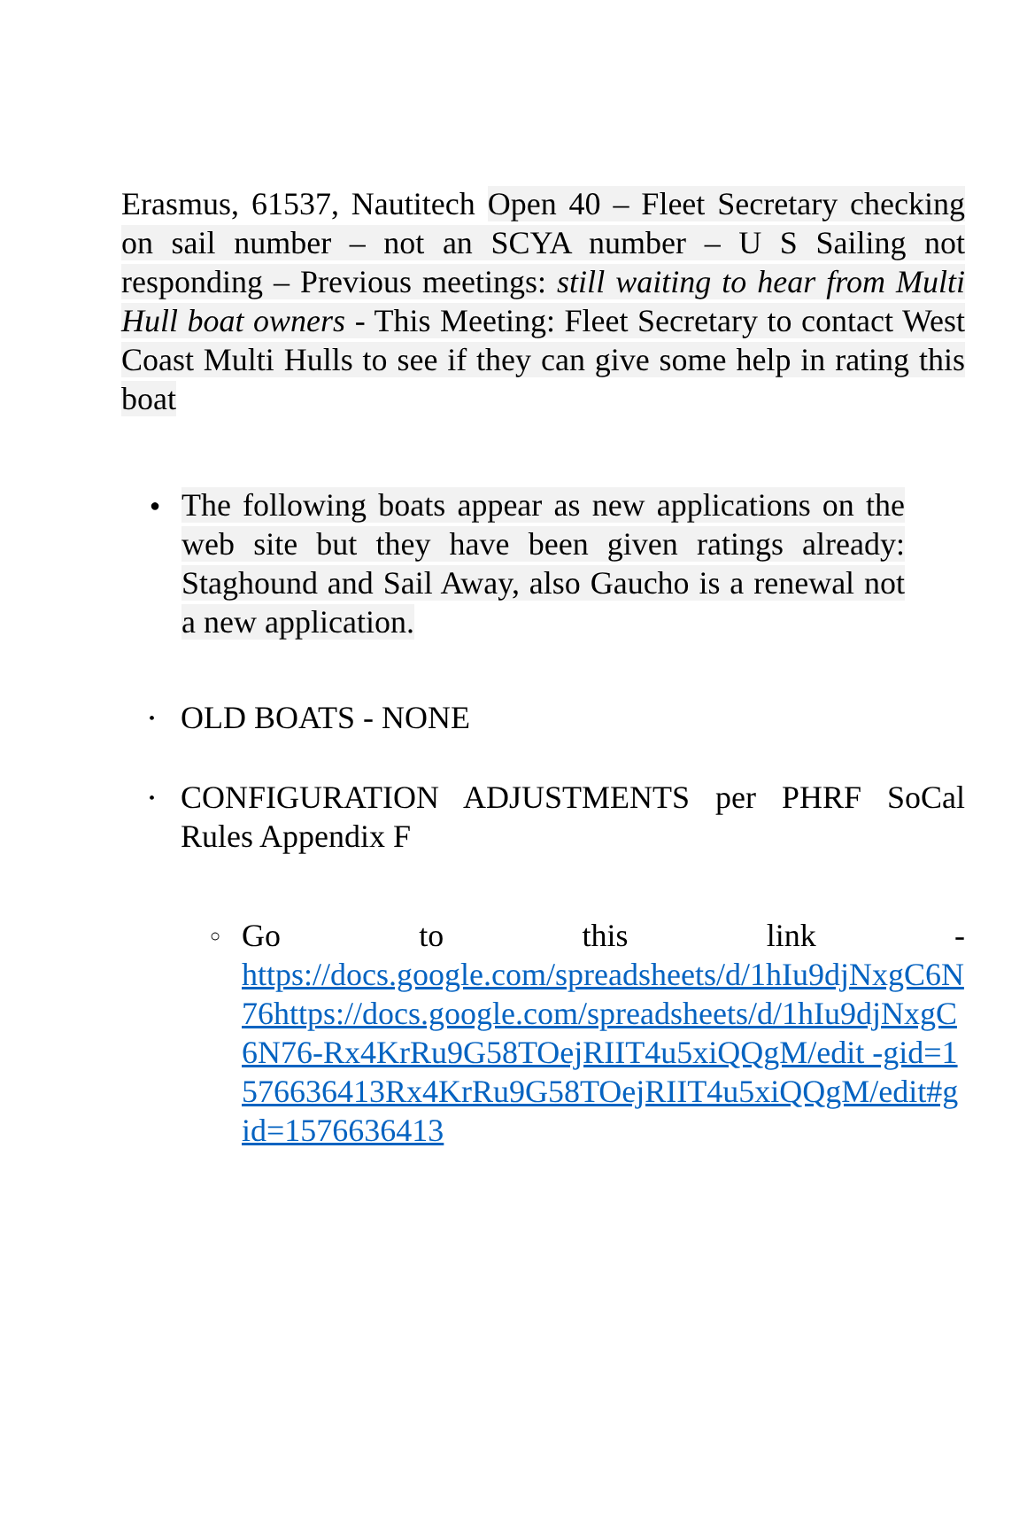Erasmus, 61537, Nautitech Open 40 – Fleet Secretary checking on sail number – not an SCYA number – U S Sailing not responding – Previous meetings: still waiting to hear from Multi Hull boat owners - This Meeting: Fleet Secretary to contact West Coast Multi Hulls to see if they can give some help in rating this boat
● The following boats appear as new applications on the web site but they have been given ratings already: Staghound and Sail Away, also Gaucho is a renewal not a new application.
• OLD BOATS - NONE
• CONFIGURATION ADJUSTMENTS per PHRF SoCal Rules Appendix F
○
Go to this link -
https://docs.google.com/spreadsheets/d/1hIu9djNxgC6N76https://docs.google.com/spreadsheets/d/1hIu9djNxgC6N76-Rx4KrRu9G58TOejRIIT4u5xiQQgM/edit -gid=1576636413Rx4KrRu9G58TOejRIIT4u5xiQQgM/edit#gid=1576636413